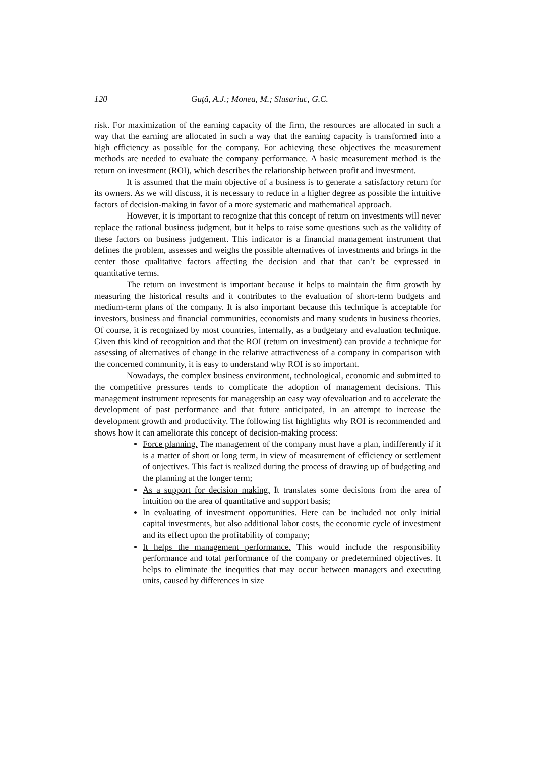120 Guţă, A.J.; Monea, M.; Slusariuc, G.C.
risk. For maximization of the earning capacity of the firm, the resources are allocated in such a way that the earning are allocated in such a way that the earning capacity is transformed into a high efficiency as possible for the company. For achieving these objectives the measurement methods are needed to evaluate the company performance. A basic measurement method is the return on investment (ROI), which describes the relationship between profit and investment.
It is assumed that the main objective of a business is to generate a satisfactory return for its owners. As we will discuss, it is necessary to reduce in a higher degree as possible the intuitive factors of decision-making in favor of a more systematic and mathematical approach.
However, it is important to recognize that this concept of return on investments will never replace the rational business judgment, but it helps to raise some questions such as the validity of these factors on business judgement. This indicator is a financial management instrument that defines the problem, assesses and weighs the possible alternatives of investments and brings in the center those qualitative factors affecting the decision and that that can’t be expressed in quantitative terms.
The return on investment is important because it helps to maintain the firm growth by measuring the historical results and it contributes to the evaluation of short-term budgets and medium-term plans of the company. It is also important because this technique is acceptable for investors, business and financial communities, economists and many students in business theories. Of course, it is recognized by most countries, internally, as a budgetary and evaluation technique. Given this kind of recognition and that the ROI (return on investment) can provide a technique for assessing of alternatives of change in the relative attractiveness of a company in comparison with the concerned community, it is easy to understand why ROI is so important.
Nowadays, the complex business environment, technological, economic and submitted to the competitive pressures tends to complicate the adoption of management decisions. This management instrument represents for managership an easy way ofevaluation and to accelerate the development of past performance and that future anticipated, in an attempt to increase the development growth and productivity. The following list highlights why ROI is recommended and shows how it can ameliorate this concept of decision-making process:
Force planning. The management of the company must have a plan, indifferently if it is a matter of short or long term, in view of measurement of efficiency or settlement of onjectives. This fact is realized during the process of drawing up of budgeting and the planning at the longer term;
As a support for decision making. It translates some decisions from the area of intuition on the area of quantitative and support basis;
In evaluating of investment opportunities. Here can be included not only initial capital investments, but also additional labor costs, the economic cycle of investment and its effect upon the profitability of company;
It helps the management performance. This would include the responsibility performance and total performance of the company or predetermined objectives. It helps to eliminate the inequities that may occur between managers and executing units, caused by differences in size